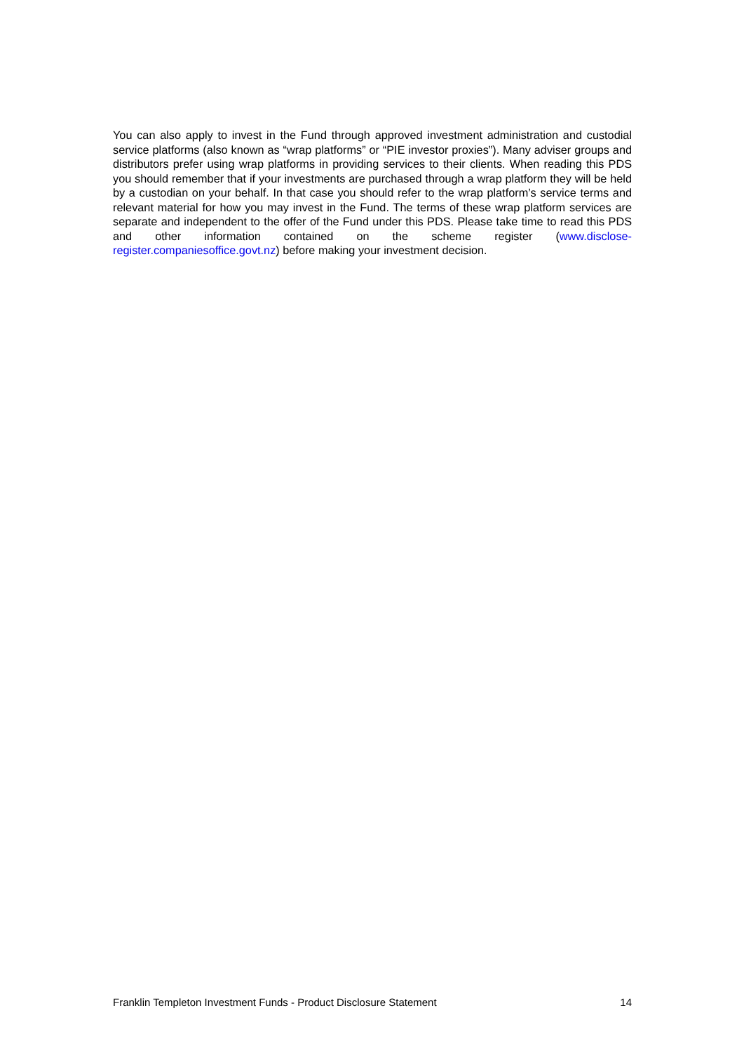You can also apply to invest in the Fund through approved investment administration and custodial service platforms (also known as “wrap platforms” or “PIE investor proxies”). Many adviser groups and distributors prefer using wrap platforms in providing services to their clients. When reading this PDS you should remember that if your investments are purchased through a wrap platform they will be held by a custodian on your behalf. In that case you should refer to the wrap platform’s service terms and relevant material for how you may invest in the Fund. The terms of these wrap platform services are separate and independent to the offer of the Fund under this PDS. Please take time to read this PDS and other information contained on the scheme register (www.disclose-register.companiesoffice.govt.nz) before making your investment decision.
Franklin Templeton Investment Funds - Product Disclosure Statement 14